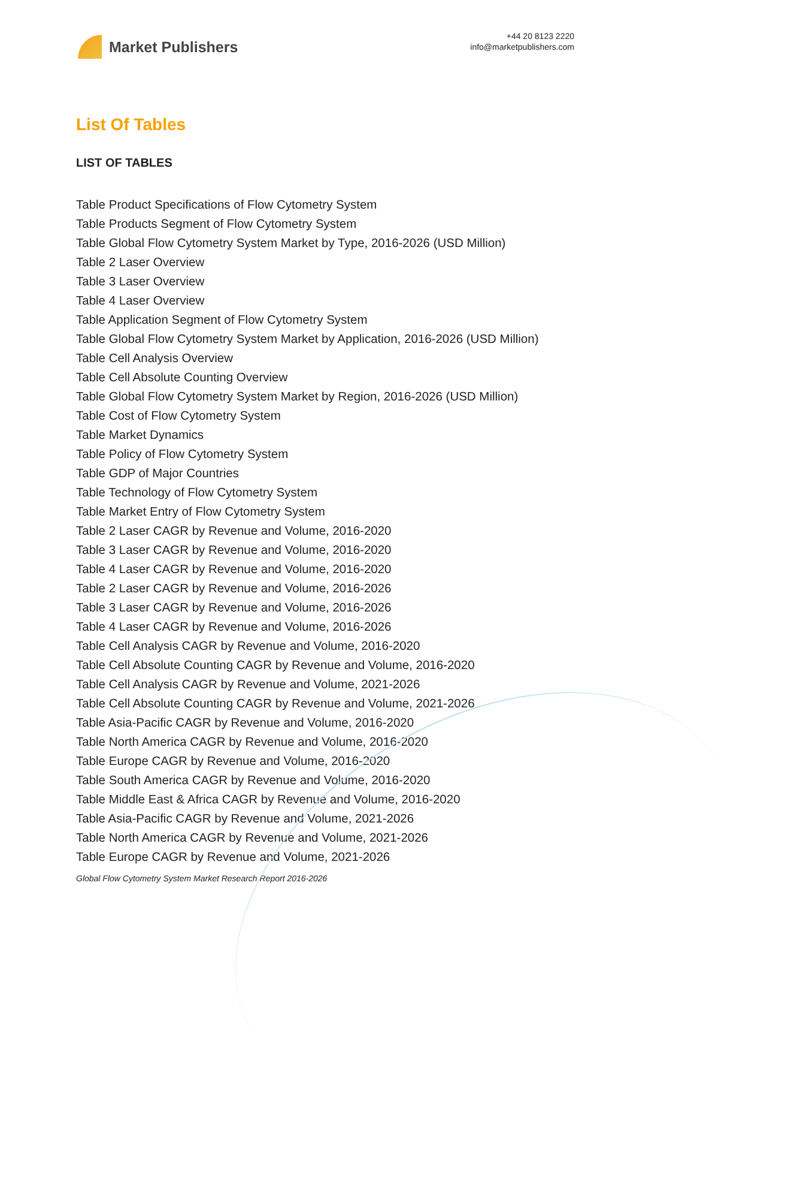Market Publishers
+44 20 8123 2220
info@marketpublishers.com
List Of Tables
LIST OF TABLES
Table Product Specifications of Flow Cytometry System
Table Products Segment of Flow Cytometry System
Table Global Flow Cytometry System Market by Type, 2016-2026 (USD Million)
Table 2 Laser Overview
Table 3 Laser Overview
Table 4 Laser Overview
Table Application Segment of Flow Cytometry System
Table Global Flow Cytometry System Market by Application, 2016-2026 (USD Million)
Table Cell Analysis Overview
Table Cell Absolute Counting Overview
Table Global Flow Cytometry System Market by Region, 2016-2026 (USD Million)
Table Cost of Flow Cytometry System
Table Market Dynamics
Table Policy of Flow Cytometry System
Table GDP of Major Countries
Table Technology of Flow Cytometry System
Table Market Entry of Flow Cytometry System
Table 2 Laser CAGR by Revenue and Volume, 2016-2020
Table 3 Laser CAGR by Revenue and Volume, 2016-2020
Table 4 Laser CAGR by Revenue and Volume, 2016-2020
Table 2 Laser CAGR by Revenue and Volume, 2016-2026
Table 3 Laser CAGR by Revenue and Volume, 2016-2026
Table 4 Laser CAGR by Revenue and Volume, 2016-2026
Table Cell Analysis CAGR by Revenue and Volume, 2016-2020
Table Cell Absolute Counting CAGR by Revenue and Volume, 2016-2020
Table Cell Analysis CAGR by Revenue and Volume, 2021-2026
Table Cell Absolute Counting CAGR by Revenue and Volume, 2021-2026
Table Asia-Pacific CAGR by Revenue and Volume, 2016-2020
Table North America CAGR by Revenue and Volume, 2016-2020
Table Europe CAGR by Revenue and Volume, 2016-2020
Table South America CAGR by Revenue and Volume, 2016-2020
Table Middle East & Africa CAGR by Revenue and Volume, 2016-2020
Table Asia-Pacific CAGR by Revenue and Volume, 2021-2026
Table North America CAGR by Revenue and Volume, 2021-2026
Table Europe CAGR by Revenue and Volume, 2021-2026
Global Flow Cytometry System Market Research Report 2016-2026